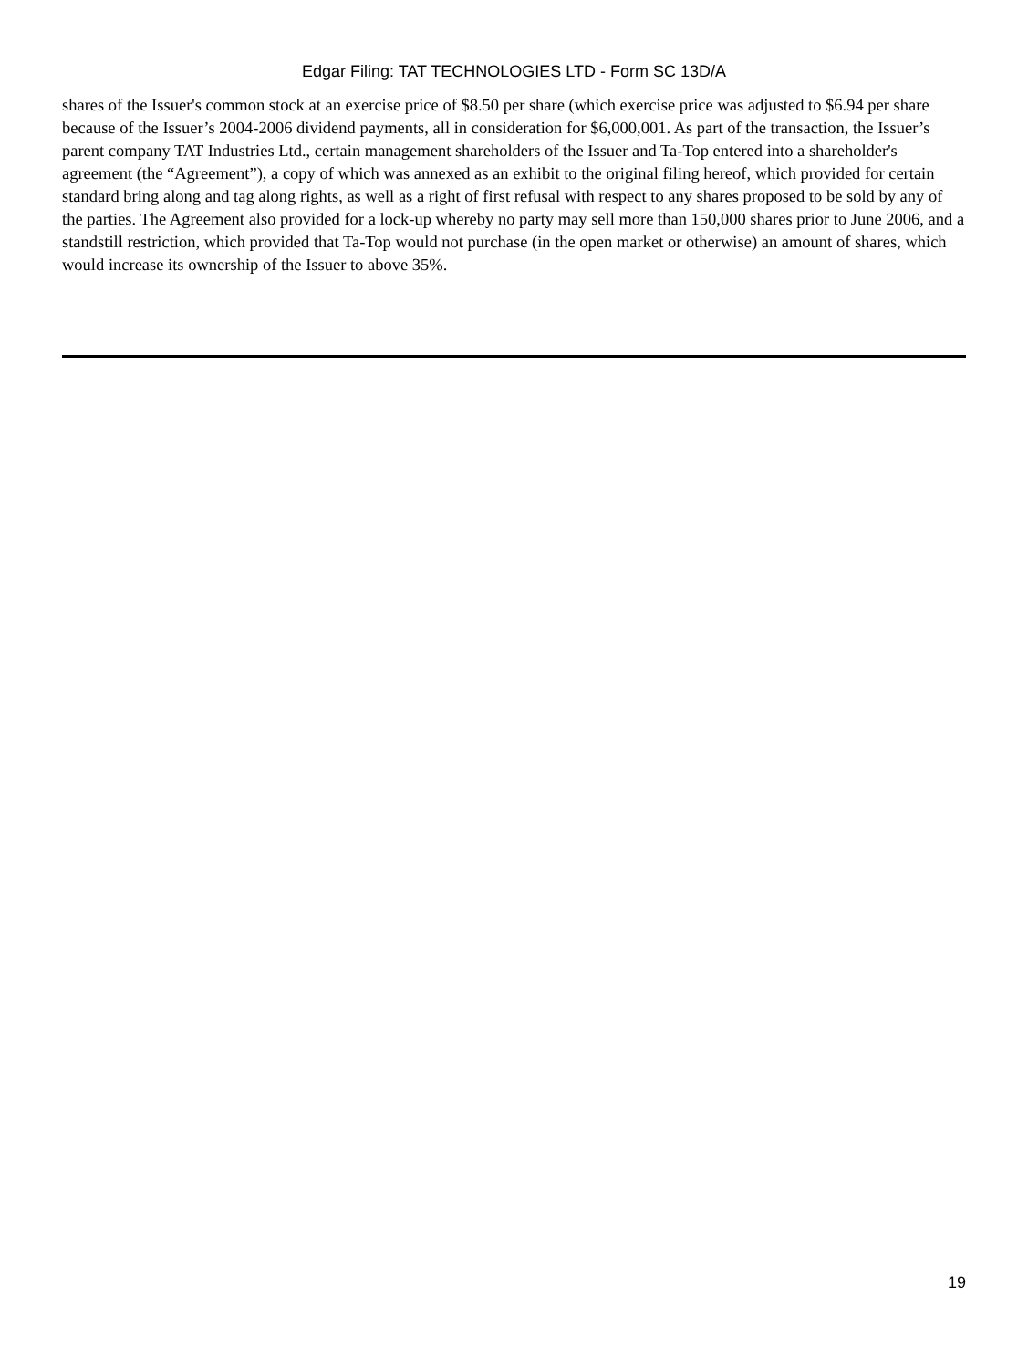Edgar Filing: TAT TECHNOLOGIES LTD - Form SC 13D/A
shares of the Issuer's common stock at an exercise price of $8.50 per share (which exercise price was adjusted to $6.94 per share because of the Issuer’s 2004-2006 dividend payments, all in consideration for $6,000,001. As part of the transaction, the Issuer’s parent company TAT Industries Ltd., certain management shareholders of the Issuer and Ta-Top entered into a shareholder's agreement (the “Agreement”), a copy of which was annexed as an exhibit to the original filing hereof, which provided for certain standard bring along and tag along rights, as well as a right of first refusal with respect to any shares proposed to be sold by any of the parties. The Agreement also provided for a lock-up whereby no party may sell more than 150,000 shares prior to June 2006, and a standstill restriction, which provided that Ta-Top would not purchase (in the open market or otherwise) an amount of shares, which would increase its ownership of the Issuer to above 35%.
19